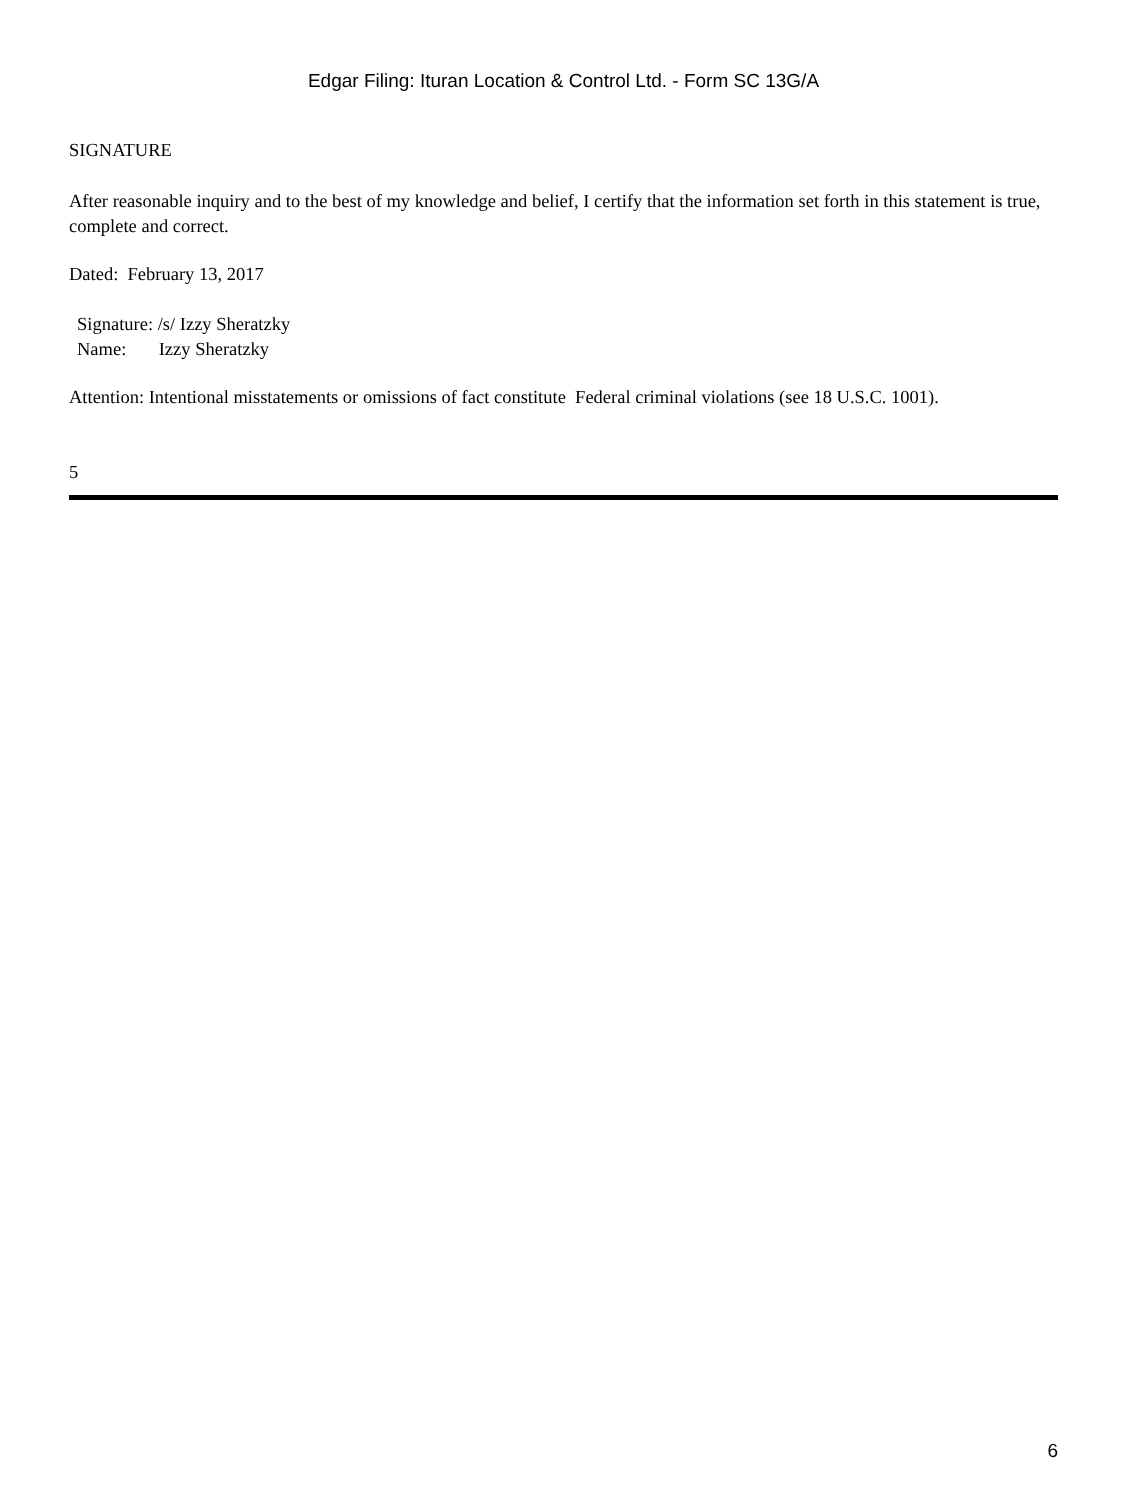Edgar Filing: Ituran Location & Control Ltd. - Form SC 13G/A
SIGNATURE
After reasonable inquiry and to the best of my knowledge and belief, I certify that the information set forth in this statement is true, complete and correct.
Dated: February 13, 2017
Signature: /s/ Izzy Sheratzky
Name: Izzy Sheratzky
Attention: Intentional misstatements or omissions of fact constitute Federal criminal violations (see 18 U.S.C. 1001).
5
6